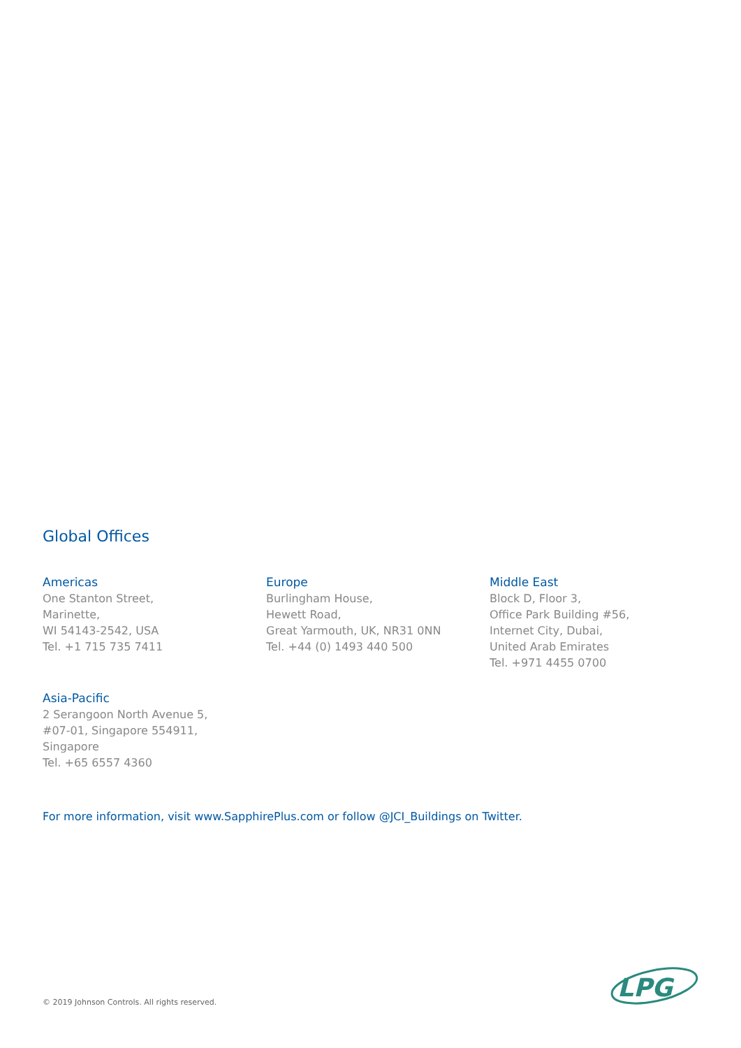Global Offices
Americas
One Stanton Street,
Marinette,
WI 54143-2542, USA
Tel. +1 715 735 7411
Europe
Burlingham House,
Hewett Road,
Great Yarmouth, UK, NR31 0NN
Tel. +44 (0) 1493 440 500
Middle East
Block D, Floor 3,
Office Park Building #56,
Internet City, Dubai,
United Arab Emirates
Tel. +971 4455 0700
Asia-Pacific
2 Serangoon North Avenue 5,
#07-01, Singapore 554911,
Singapore
Tel. +65 6557 4360
For more information, visit www.SapphirePlus.com or follow @JCI_Buildings on Twitter.
© 2019 Johnson Controls. All rights reserved.
LPG